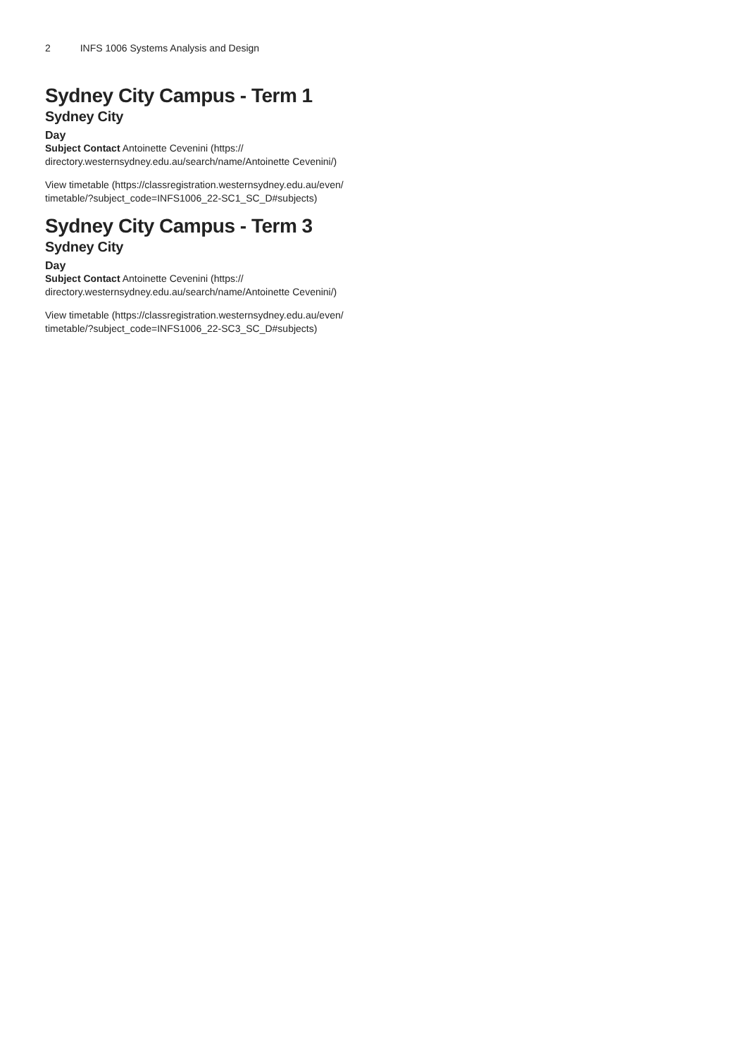2 INFS 1006 Systems Analysis and Design
Sydney City Campus - Term 1
Sydney City
Day
Subject Contact Antoinette Cevenini (https://
directory.westernsydney.edu.au/search/name/Antoinette Cevenini/)
View timetable (https://classregistration.westernsydney.edu.au/even/
timetable/?subject_code=INFS1006_22-SC1_SC_D#subjects)
Sydney City Campus - Term 3
Sydney City
Day
Subject Contact Antoinette Cevenini (https://
directory.westernsydney.edu.au/search/name/Antoinette Cevenini/)
View timetable (https://classregistration.westernsydney.edu.au/even/
timetable/?subject_code=INFS1006_22-SC3_SC_D#subjects)